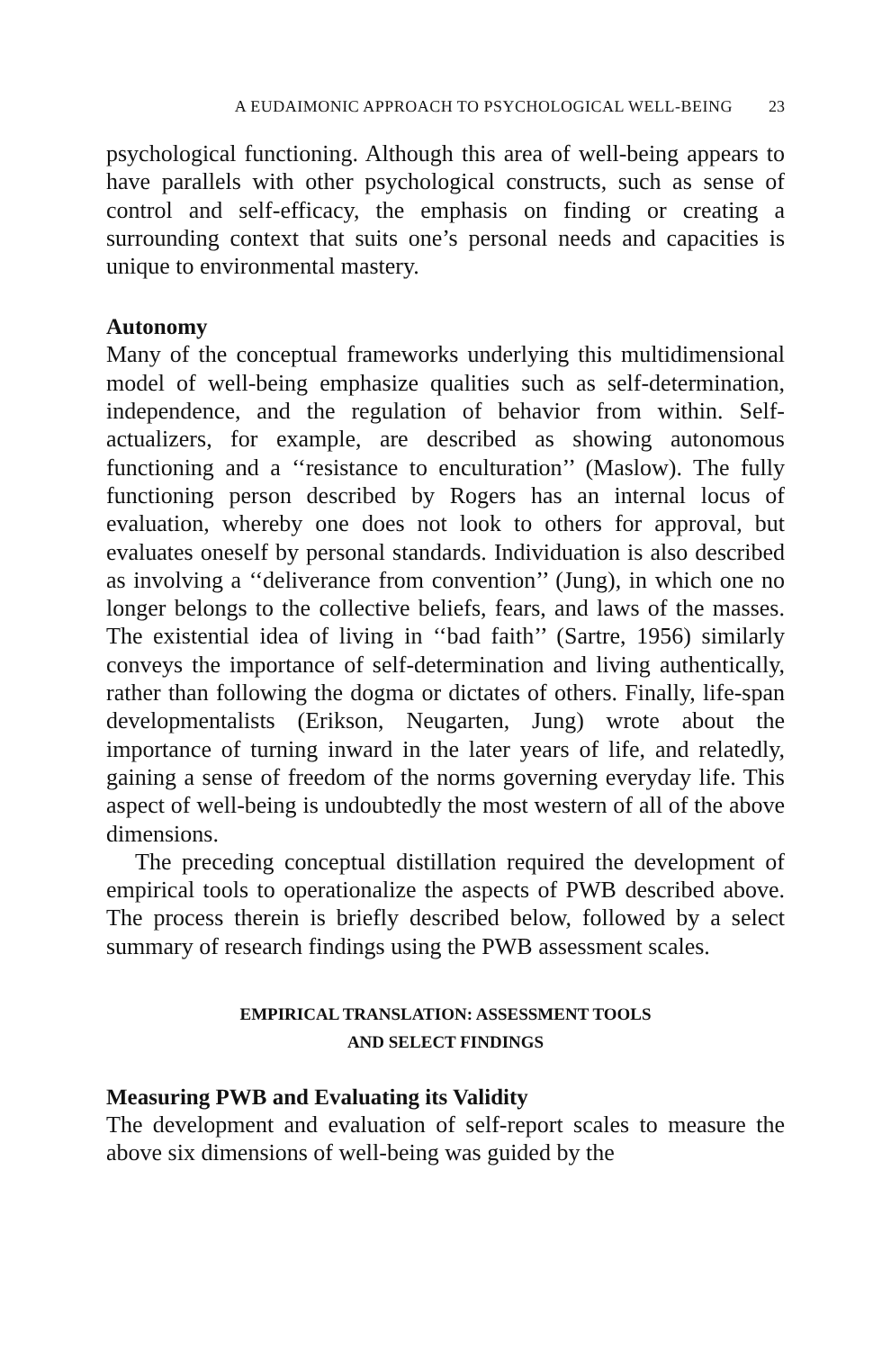A EUDAIMONIC APPROACH TO PSYCHOLOGICAL WELL-BEING 23
psychological functioning. Although this area of well-being appears to have parallels with other psychological constructs, such as sense of control and self-efficacy, the emphasis on finding or creating a surrounding context that suits one’s personal needs and capacities is unique to environmental mastery.
Autonomy
Many of the conceptual frameworks underlying this multidimensional model of well-being emphasize qualities such as self-determination, independence, and the regulation of behavior from within. Self-actualizers, for example, are described as showing autonomous functioning and a ‘‘resistance to enculturation’’ (Maslow). The fully functioning person described by Rogers has an internal locus of evaluation, whereby one does not look to others for approval, but evaluates oneself by personal standards. Individuation is also described as involving a ‘‘deliverance from convention’’ (Jung), in which one no longer belongs to the collective beliefs, fears, and laws of the masses. The existential idea of living in ‘‘bad faith’’ (Sartre, 1956) similarly conveys the importance of self-determination and living authentically, rather than following the dogma or dictates of others. Finally, life-span developmentalists (Erikson, Neugarten, Jung) wrote about the importance of turning inward in the later years of life, and relatedly, gaining a sense of freedom of the norms governing everyday life. This aspect of well-being is undoubtedly the most western of all of the above dimensions.
The preceding conceptual distillation required the development of empirical tools to operationalize the aspects of PWB described above. The process therein is briefly described below, followed by a select summary of research findings using the PWB assessment scales.
EMPIRICAL TRANSLATION: ASSESSMENT TOOLS
AND SELECT FINDINGS
Measuring PWB and Evaluating its Validity
The development and evaluation of self-report scales to measure the above six dimensions of well-being was guided by the